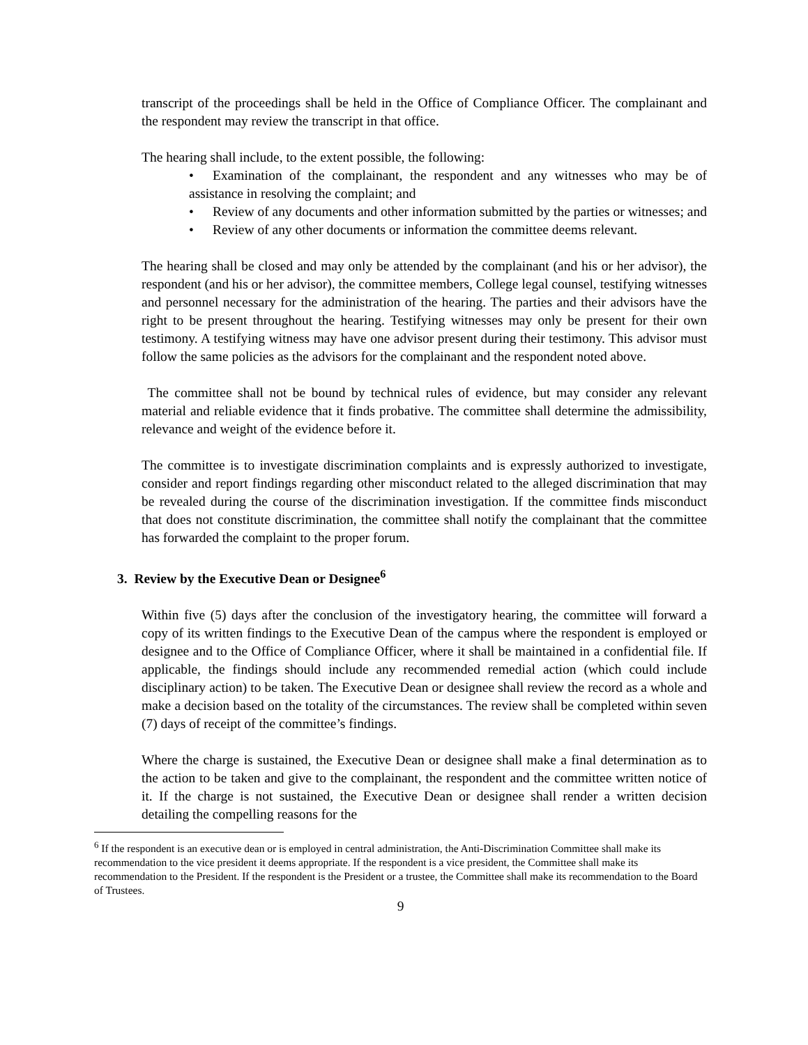transcript of the proceedings shall be held in the Office of Compliance Officer. The complainant and the respondent may review the transcript in that office.
The hearing shall include, to the extent possible, the following:
• Examination of the complainant, the respondent and any witnesses who may be of assistance in resolving the complaint; and
• Review of any documents and other information submitted by the parties or witnesses; and
• Review of any other documents or information the committee deems relevant.
The hearing shall be closed and may only be attended by the complainant (and his or her advisor), the respondent (and his or her advisor), the committee members, College legal counsel, testifying witnesses and personnel necessary for the administration of the hearing. The parties and their advisors have the right to be present throughout the hearing. Testifying witnesses may only be present for their own testimony. A testifying witness may have one advisor present during their testimony. This advisor must follow the same policies as the advisors for the complainant and the respondent noted above.
The committee shall not be bound by technical rules of evidence, but may consider any relevant material and reliable evidence that it finds probative. The committee shall determine the admissibility, relevance and weight of the evidence before it.
The committee is to investigate discrimination complaints and is expressly authorized to investigate, consider and report findings regarding other misconduct related to the alleged discrimination that may be revealed during the course of the discrimination investigation. If the committee finds misconduct that does not constitute discrimination, the committee shall notify the complainant that the committee has forwarded the complaint to the proper forum.
3. Review by the Executive Dean or Designee<sup>6</sup>
Within five (5) days after the conclusion of the investigatory hearing, the committee will forward a copy of its written findings to the Executive Dean of the campus where the respondent is employed or designee and to the Office of Compliance Officer, where it shall be maintained in a confidential file. If applicable, the findings should include any recommended remedial action (which could include disciplinary action) to be taken. The Executive Dean or designee shall review the record as a whole and make a decision based on the totality of the circumstances. The review shall be completed within seven (7) days of receipt of the committee’s findings.
Where the charge is sustained, the Executive Dean or designee shall make a final determination as to the action to be taken and give to the complainant, the respondent and the committee written notice of it. If the charge is not sustained, the Executive Dean or designee shall render a written decision detailing the compelling reasons for the
<sup>6</sup> If the respondent is an executive dean or is employed in central administration, the Anti-Discrimination Committee shall make its recommendation to the vice president it deems appropriate. If the respondent is a vice president, the Committee shall make its recommendation to the President. If the respondent is the President or a trustee, the Committee shall make its recommendation to the Board of Trustees.
9